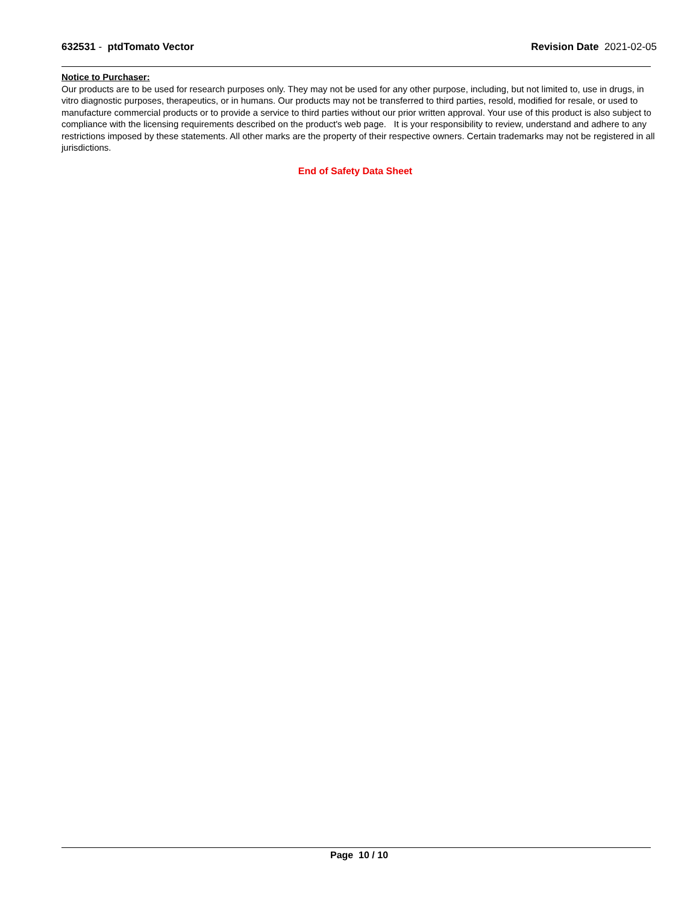632531 - ptdTomato Vector Revision Date 2021-02-05
Notice to Purchaser:
Our products are to be used for research purposes only. They may not be used for any other purpose, including, but not limited to, use in drugs, in vitro diagnostic purposes, therapeutics, or in humans. Our products may not be transferred to third parties, resold, modified for resale, or used to manufacture commercial products or to provide a service to third parties without our prior written approval. Your use of this product is also subject to compliance with the licensing requirements described on the product's web page. It is your responsibility to review, understand and adhere to any restrictions imposed by these statements. All other marks are the property of their respective owners. Certain trademarks may not be registered in all jurisdictions.
End of Safety Data Sheet
Page 10 / 10